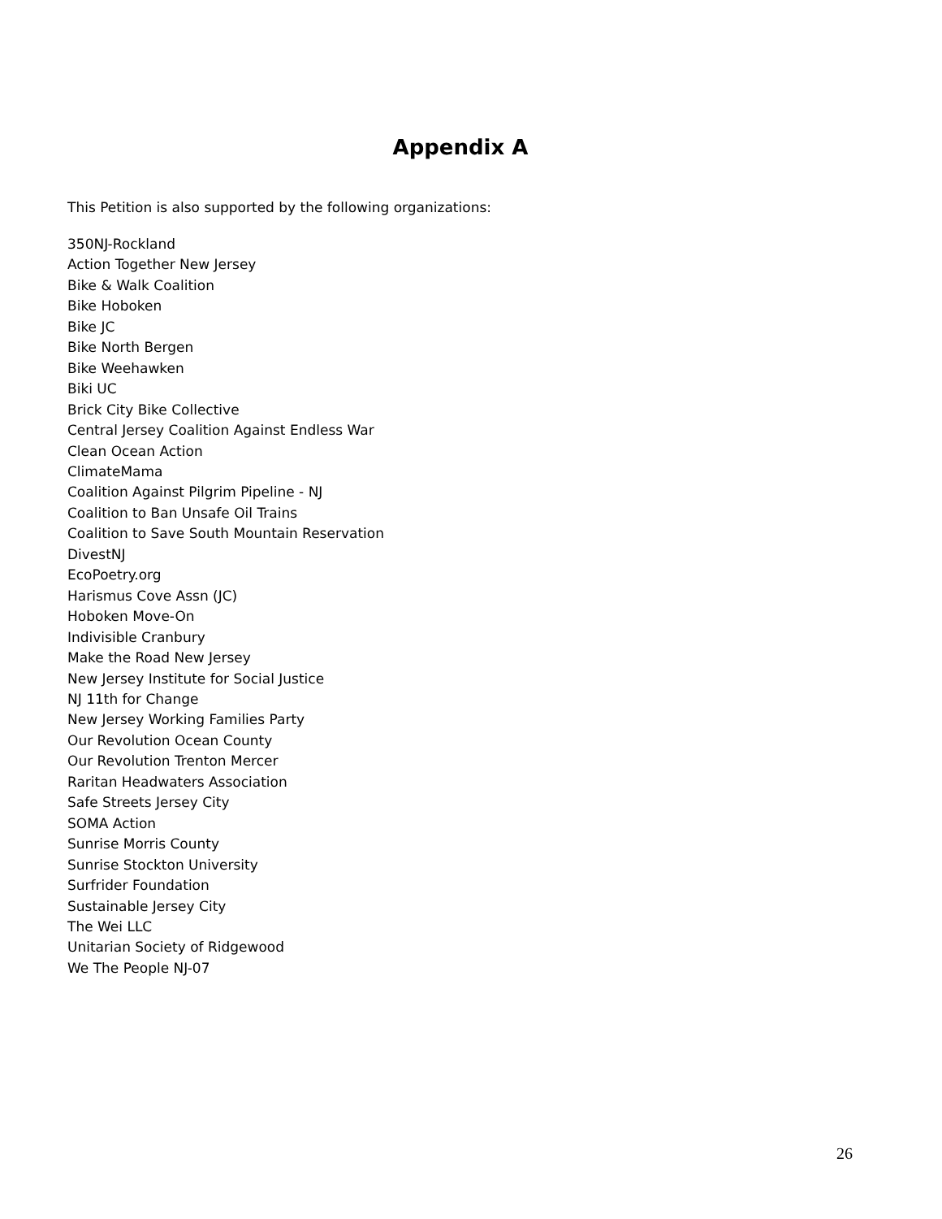Appendix A
This Petition is also supported by the following organizations:
350NJ-Rockland
Action Together New Jersey
Bike & Walk Coalition
Bike Hoboken
Bike JC
Bike North Bergen
Bike Weehawken
Biki UC
Brick City Bike Collective
Central Jersey Coalition Against Endless War
Clean Ocean Action
ClimateMama
Coalition Against Pilgrim Pipeline - NJ
Coalition to Ban Unsafe Oil Trains
Coalition to Save South Mountain Reservation
DivestNJ
EcoPoetry.org
Harismus Cove Assn (JC)
Hoboken Move-On
Indivisible Cranbury
Make the Road New Jersey
New Jersey Institute for Social Justice
NJ 11th for Change
New Jersey Working Families Party
Our Revolution Ocean County
Our Revolution Trenton Mercer
Raritan Headwaters Association
Safe Streets Jersey City
SOMA Action
Sunrise Morris County
Sunrise Stockton University
Surfrider Foundation
Sustainable Jersey City
The Wei LLC
Unitarian Society of Ridgewood
We The People NJ-07
26